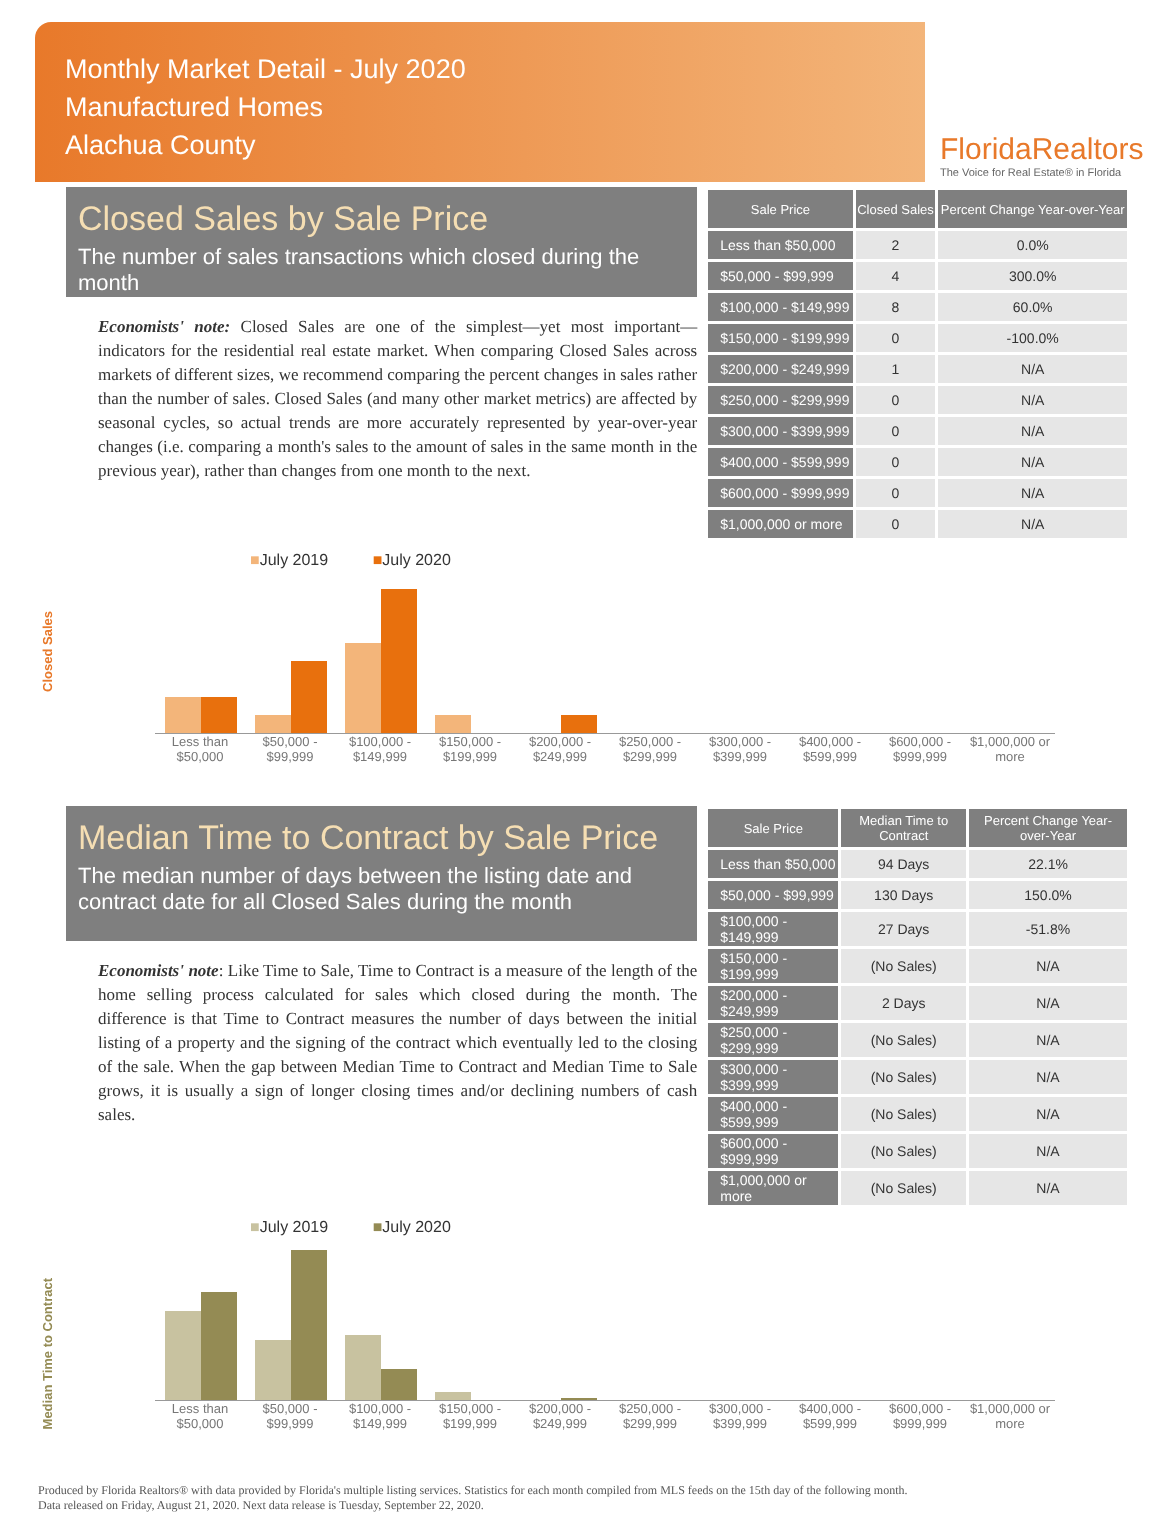Monthly Market Detail - July 2020
Manufactured Homes
Alachua County
FloridaRealtors
The Voice for Real Estate® in Florida
Closed Sales by Sale Price
The number of sales transactions which closed during the month
Economists' note: Closed Sales are one of the simplest—yet most important—indicators for the residential real estate market. When comparing Closed Sales across markets of different sizes, we recommend comparing the percent changes in sales rather than the number of sales. Closed Sales (and many other market metrics) are affected by seasonal cycles, so actual trends are more accurately represented by year-over-year changes (i.e. comparing a month's sales to the amount of sales in the same month in the previous year), rather than changes from one month to the next.
| Sale Price | Closed Sales | Percent Change Year-over-Year |
| --- | --- | --- |
| Less than $50,000 | 2 | 0.0% |
| $50,000 - $99,999 | 4 | 300.0% |
| $100,000 - $149,999 | 8 | 60.0% |
| $150,000 - $199,999 | 0 | -100.0% |
| $200,000 - $249,999 | 1 | N/A |
| $250,000 - $299,999 | 0 | N/A |
| $300,000 - $399,999 | 0 | N/A |
| $400,000 - $599,999 | 0 | N/A |
| $600,000 - $999,999 | 0 | N/A |
| $1,000,000 or more | 0 | N/A |
■July 2019 ■July 2020
Closed Sales
Less than $50,000 $50,000 - $99,999 $100,000 - $149,999 $150,000 - $199,999 $200,000 - $249,999 $250,000 - $299,999 $300,000 - $399,999 $400,000 - $599,999 $600,000 - $999,999 $1,000,000 or more
Median Time to Contract by Sale Price
The median number of days between the listing date and contract date for all Closed Sales during the month
Economists' note: Like Time to Sale, Time to Contract is a measure of the length of the home selling process calculated for sales which closed during the month. The difference is that Time to Contract measures the number of days between the initial listing of a property and the signing of the contract which eventually led to the closing of the sale. When the gap between Median Time to Contract and Median Time to Sale grows, it is usually a sign of longer closing times and/or declining numbers of cash sales.
| Sale Price | Median Time to Contract | Percent Change Year-over-Year |
| --- | --- | --- |
| Less than $50,000 | 94 Days | 22.1% |
| $50,000 - $99,999 | 130 Days | 150.0% |
| $100,000 - $149,999 | 27 Days | -51.8% |
| $150,000 - $199,999 | (No Sales) | N/A |
| $200,000 - $249,999 | 2 Days | N/A |
| $250,000 - $299,999 | (No Sales) | N/A |
| $300,000 - $399,999 | (No Sales) | N/A |
| $400,000 - $599,999 | (No Sales) | N/A |
| $600,000 - $999,999 | (No Sales) | N/A |
| $1,000,000 or more | (No Sales) | N/A |
■July 2019 ■July 2020
Median Time to Contract
Less than $50,000 $50,000 - $99,999 $100,000 - $149,999 $150,000 - $199,999 $200,000 - $249,999 $250,000 - $299,999 $300,000 - $399,999 $400,000 - $599,999 $600,000 - $999,999 $1,000,000 or more
Produced by Florida Realtors® with data provided by Florida's multiple listing services. Statistics for each month compiled from MLS feeds on the 15th day of the following month.
Data released on Friday, August 21, 2020. Next data release is Tuesday, September 22, 2020.